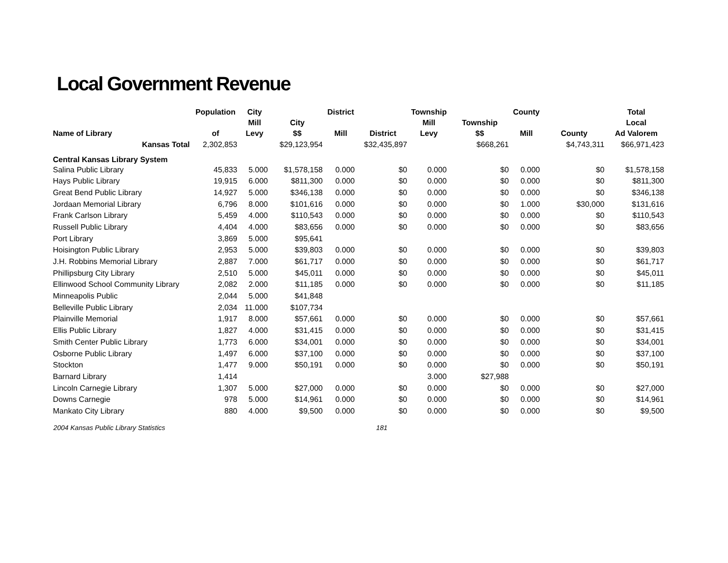Local Government Revenue
| Name of Library | Population of | City Mill Levy | City $$ | District Mill | District | Township Mill Levy | Township $$ | County Mill | County | Total Local Ad Valorem |
| --- | --- | --- | --- | --- | --- | --- | --- | --- | --- | --- |
| Kansas Total | 2,302,853 | | $29,123,954 | | $32,435,897 | | $668,261 | | $4,743,311 | $66,971,423 |
| Central Kansas Library System | | | | | | | | | | |
| Salina Public Library | 45,833 | 5.000 | $1,578,158 | 0.000 | $0 | 0.000 | $0 | 0.000 | $0 | $1,578,158 |
| Hays Public Library | 19,915 | 6.000 | $811,300 | 0.000 | $0 | 0.000 | $0 | 0.000 | $0 | $811,300 |
| Great Bend Public Library | 14,927 | 5.000 | $346,138 | 0.000 | $0 | 0.000 | $0 | 0.000 | $0 | $346,138 |
| Jordaan Memorial Library | 6,796 | 8.000 | $101,616 | 0.000 | $0 | 0.000 | $0 | 1.000 | $30,000 | $131,616 |
| Frank Carlson Library | 5,459 | 4.000 | $110,543 | 0.000 | $0 | 0.000 | $0 | 0.000 | $0 | $110,543 |
| Russell Public Library | 4,404 | 4.000 | $83,656 | 0.000 | $0 | 0.000 | $0 | 0.000 | $0 | $83,656 |
| Port Library | 3,869 | 5.000 | $95,641 | | | | | | | |
| Hoisington Public Library | 2,953 | 5.000 | $39,803 | 0.000 | $0 | 0.000 | $0 | 0.000 | $0 | $39,803 |
| J.H. Robbins Memorial Library | 2,887 | 7.000 | $61,717 | 0.000 | $0 | 0.000 | $0 | 0.000 | $0 | $61,717 |
| Phillipsburg City Library | 2,510 | 5.000 | $45,011 | 0.000 | $0 | 0.000 | $0 | 0.000 | $0 | $45,011 |
| Ellinwood School Community Library | 2,082 | 2.000 | $11,185 | 0.000 | $0 | 0.000 | $0 | 0.000 | $0 | $11,185 |
| Minneapolis Public | 2,044 | 5.000 | $41,848 | | | | | | | |
| Belleville Public Library | 2,034 | 11.000 | $107,734 | | | | | | | |
| Plainville Memorial | 1,917 | 8.000 | $57,661 | 0.000 | $0 | 0.000 | $0 | 0.000 | $0 | $57,661 |
| Ellis Public Library | 1,827 | 4.000 | $31,415 | 0.000 | $0 | 0.000 | $0 | 0.000 | $0 | $31,415 |
| Smith Center Public Library | 1,773 | 6.000 | $34,001 | 0.000 | $0 | 0.000 | $0 | 0.000 | $0 | $34,001 |
| Osborne Public Library | 1,497 | 6.000 | $37,100 | 0.000 | $0 | 0.000 | $0 | 0.000 | $0 | $37,100 |
| Stockton | 1,477 | 9.000 | $50,191 | 0.000 | $0 | 0.000 | $0 | 0.000 | $0 | $50,191 |
| Barnard Library | 1,414 | | | | | 3.000 | $27,988 | | | |
| Lincoln Carnegie Library | 1,307 | 5.000 | $27,000 | 0.000 | $0 | 0.000 | $0 | 0.000 | $0 | $27,000 |
| Downs Carnegie | 978 | 5.000 | $14,961 | 0.000 | $0 | 0.000 | $0 | 0.000 | $0 | $14,961 |
| Mankato City Library | 880 | 4.000 | $9,500 | 0.000 | $0 | 0.000 | $0 | 0.000 | $0 | $9,500 |
2004 Kansas Public Library Statistics 181